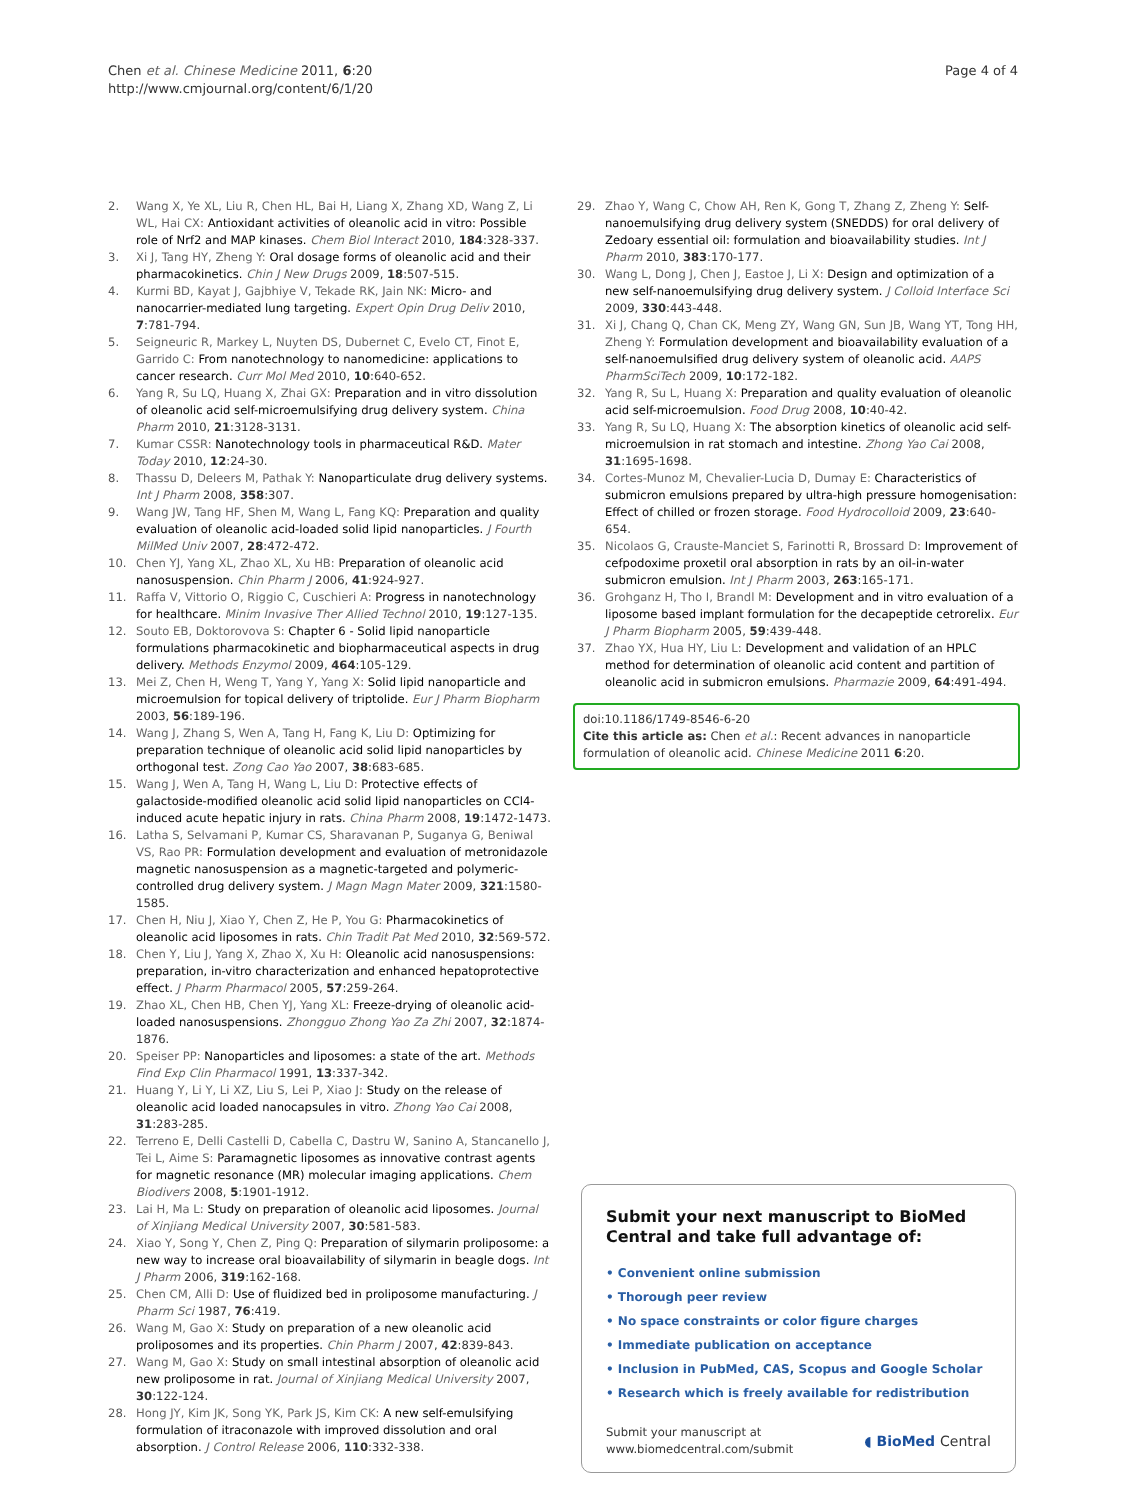Chen et al. Chinese Medicine 2011, 6:20
http://www.cmjournal.org/content/6/1/20
Page 4 of 4
2. Wang X, Ye XL, Liu R, Chen HL, Bai H, Liang X, Zhang XD, Wang Z, Li WL, Hai CX: Antioxidant activities of oleanolic acid in vitro: Possible role of Nrf2 and MAP kinases. Chem Biol Interact 2010, 184:328-337.
3. Xi J, Tang HY, Zheng Y: Oral dosage forms of oleanolic acid and their pharmacokinetics. Chin J New Drugs 2009, 18:507-515.
4. Kurmi BD, Kayat J, Gajbhiye V, Tekade RK, Jain NK: Micro- and nanocarrier-mediated lung targeting. Expert Opin Drug Deliv 2010, 7:781-794.
5. Seigneuric R, Markey L, Nuyten DS, Dubernet C, Evelo CT, Finot E, Garrido C: From nanotechnology to nanomedicine: applications to cancer research. Curr Mol Med 2010, 10:640-652.
6. Yang R, Su LQ, Huang X, Zhai GX: Preparation and in vitro dissolution of oleanolic acid self-microemulsifying drug delivery system. China Pharm 2010, 21:3128-3131.
7. Kumar CSSR: Nanotechnology tools in pharmaceutical R&D. Mater Today 2010, 12:24-30.
8. Thassu D, Deleers M, Pathak Y: Nanoparticulate drug delivery systems. Int J Pharm 2008, 358:307.
9. Wang JW, Tang HF, Shen M, Wang L, Fang KQ: Preparation and quality evaluation of oleanolic acid-loaded solid lipid nanoparticles. J Fourth MilMed Univ 2007, 28:472-472.
10. Chen YJ, Yang XL, Zhao XL, Xu HB: Preparation of oleanolic acid nanosuspension. Chin Pharm J 2006, 41:924-927.
11. Raffa V, Vittorio O, Riggio C, Cuschieri A: Progress in nanotechnology for healthcare. Minim Invasive Ther Allied Technol 2010, 19:127-135.
12. Souto EB, Doktorovova S: Chapter 6 - Solid lipid nanoparticle formulations pharmacokinetic and biopharmaceutical aspects in drug delivery. Methods Enzymol 2009, 464:105-129.
13. Mei Z, Chen H, Weng T, Yang Y, Yang X: Solid lipid nanoparticle and microemulsion for topical delivery of triptolide. Eur J Pharm Biopharm 2003, 56:189-196.
14. Wang J, Zhang S, Wen A, Tang H, Fang K, Liu D: Optimizing for preparation technique of oleanolic acid solid lipid nanoparticles by orthogonal test. Zong Cao Yao 2007, 38:683-685.
15. Wang J, Wen A, Tang H, Wang L, Liu D: Protective effects of galactoside-modified oleanolic acid solid lipid nanoparticles on CCl4-induced acute hepatic injury in rats. China Pharm 2008, 19:1472-1473.
16. Latha S, Selvamani P, Kumar CS, Sharavanan P, Suganya G, Beniwal VS, Rao PR: Formulation development and evaluation of metronidazole magnetic nanosuspension as a magnetic-targeted and polymeric-controlled drug delivery system. J Magn Magn Mater 2009, 321:1580-1585.
17. Chen H, Niu J, Xiao Y, Chen Z, He P, You G: Pharmacokinetics of oleanolic acid liposomes in rats. Chin Tradit Pat Med 2010, 32:569-572.
18. Chen Y, Liu J, Yang X, Zhao X, Xu H: Oleanolic acid nanosuspensions: preparation, in-vitro characterization and enhanced hepatoprotective effect. J Pharm Pharmacol 2005, 57:259-264.
19. Zhao XL, Chen HB, Chen YJ, Yang XL: Freeze-drying of oleanolic acid-loaded nanosuspensions. Zhongguo Zhong Yao Za Zhi 2007, 32:1874-1876.
20. Speiser PP: Nanoparticles and liposomes: a state of the art. Methods Find Exp Clin Pharmacol 1991, 13:337-342.
21. Huang Y, Li Y, Li XZ, Liu S, Lei P, Xiao J: Study on the release of oleanolic acid loaded nanocapsules in vitro. Zhong Yao Cai 2008, 31:283-285.
22. Terreno E, Delli Castelli D, Cabella C, Dastru W, Sanino A, Stancanello J, Tei L, Aime S: Paramagnetic liposomes as innovative contrast agents for magnetic resonance (MR) molecular imaging applications. Chem Biodivers 2008, 5:1901-1912.
23. Lai H, Ma L: Study on preparation of oleanolic acid liposomes. Journal of Xinjiang Medical University 2007, 30:581-583.
24. Xiao Y, Song Y, Chen Z, Ping Q: Preparation of silymarin proliposome: a new way to increase oral bioavailability of silymarin in beagle dogs. Int J Pharm 2006, 319:162-168.
25. Chen CM, Alli D: Use of fluidized bed in proliposome manufacturing. J Pharm Sci 1987, 76:419.
26. Wang M, Gao X: Study on preparation of a new oleanolic acid proliposomes and its properties. Chin Pharm J 2007, 42:839-843.
27. Wang M, Gao X: Study on small intestinal absorption of oleanolic acid new proliposome in rat. Journal of Xinjiang Medical University 2007, 30:122-124.
28. Hong JY, Kim JK, Song YK, Park JS, Kim CK: A new self-emulsifying formulation of itraconazole with improved dissolution and oral absorption. J Control Release 2006, 110:332-338.
29. Zhao Y, Wang C, Chow AH, Ren K, Gong T, Zhang Z, Zheng Y: Self-nanoemulsifying drug delivery system (SNEDDS) for oral delivery of Zedoary essential oil: formulation and bioavailability studies. Int J Pharm 2010, 383:170-177.
30. Wang L, Dong J, Chen J, Eastoe J, Li X: Design and optimization of a new self-nanoemulsifying drug delivery system. J Colloid Interface Sci 2009, 330:443-448.
31. Xi J, Chang Q, Chan CK, Meng ZY, Wang GN, Sun JB, Wang YT, Tong HH, Zheng Y: Formulation development and bioavailability evaluation of a self-nanoemulsified drug delivery system of oleanolic acid. AAPS PharmSciTech 2009, 10:172-182.
32. Yang R, Su L, Huang X: Preparation and quality evaluation of oleanolic acid self-microemulsion. Food Drug 2008, 10:40-42.
33. Yang R, Su LQ, Huang X: The absorption kinetics of oleanolic acid self-microemulsion in rat stomach and intestine. Zhong Yao Cai 2008, 31:1695-1698.
34. Cortes-Munoz M, Chevalier-Lucia D, Dumay E: Characteristics of submicron emulsions prepared by ultra-high pressure homogenisation: Effect of chilled or frozen storage. Food Hydrocolloid 2009, 23:640-654.
35. Nicolaos G, Crauste-Manciet S, Farinotti R, Brossard D: Improvement of cefpodoxime proxetil oral absorption in rats by an oil-in-water submicron emulsion. Int J Pharm 2003, 263:165-171.
36. Grohganz H, Tho I, Brandl M: Development and in vitro evaluation of a liposome based implant formulation for the decapeptide cetrorelix. Eur J Pharm Biopharm 2005, 59:439-448.
37. Zhao YX, Hua HY, Liu L: Development and validation of an HPLC method for determination of oleanolic acid content and partition of oleanolic acid in submicron emulsions. Pharmazie 2009, 64:491-494.
doi:10.1186/1749-8546-6-20
Cite this article as: Chen et al.: Recent advances in nanoparticle formulation of oleanolic acid. Chinese Medicine 2011 6:20.
Submit your next manuscript to BioMed Central and take full advantage of:
• Convenient online submission
• Thorough peer review
• No space constraints or color figure charges
• Immediate publication on acceptance
• Inclusion in PubMed, CAS, Scopus and Google Scholar
• Research which is freely available for redistribution
Submit your manuscript at
www.biomedcentral.com/submit
◖ BioMed Central